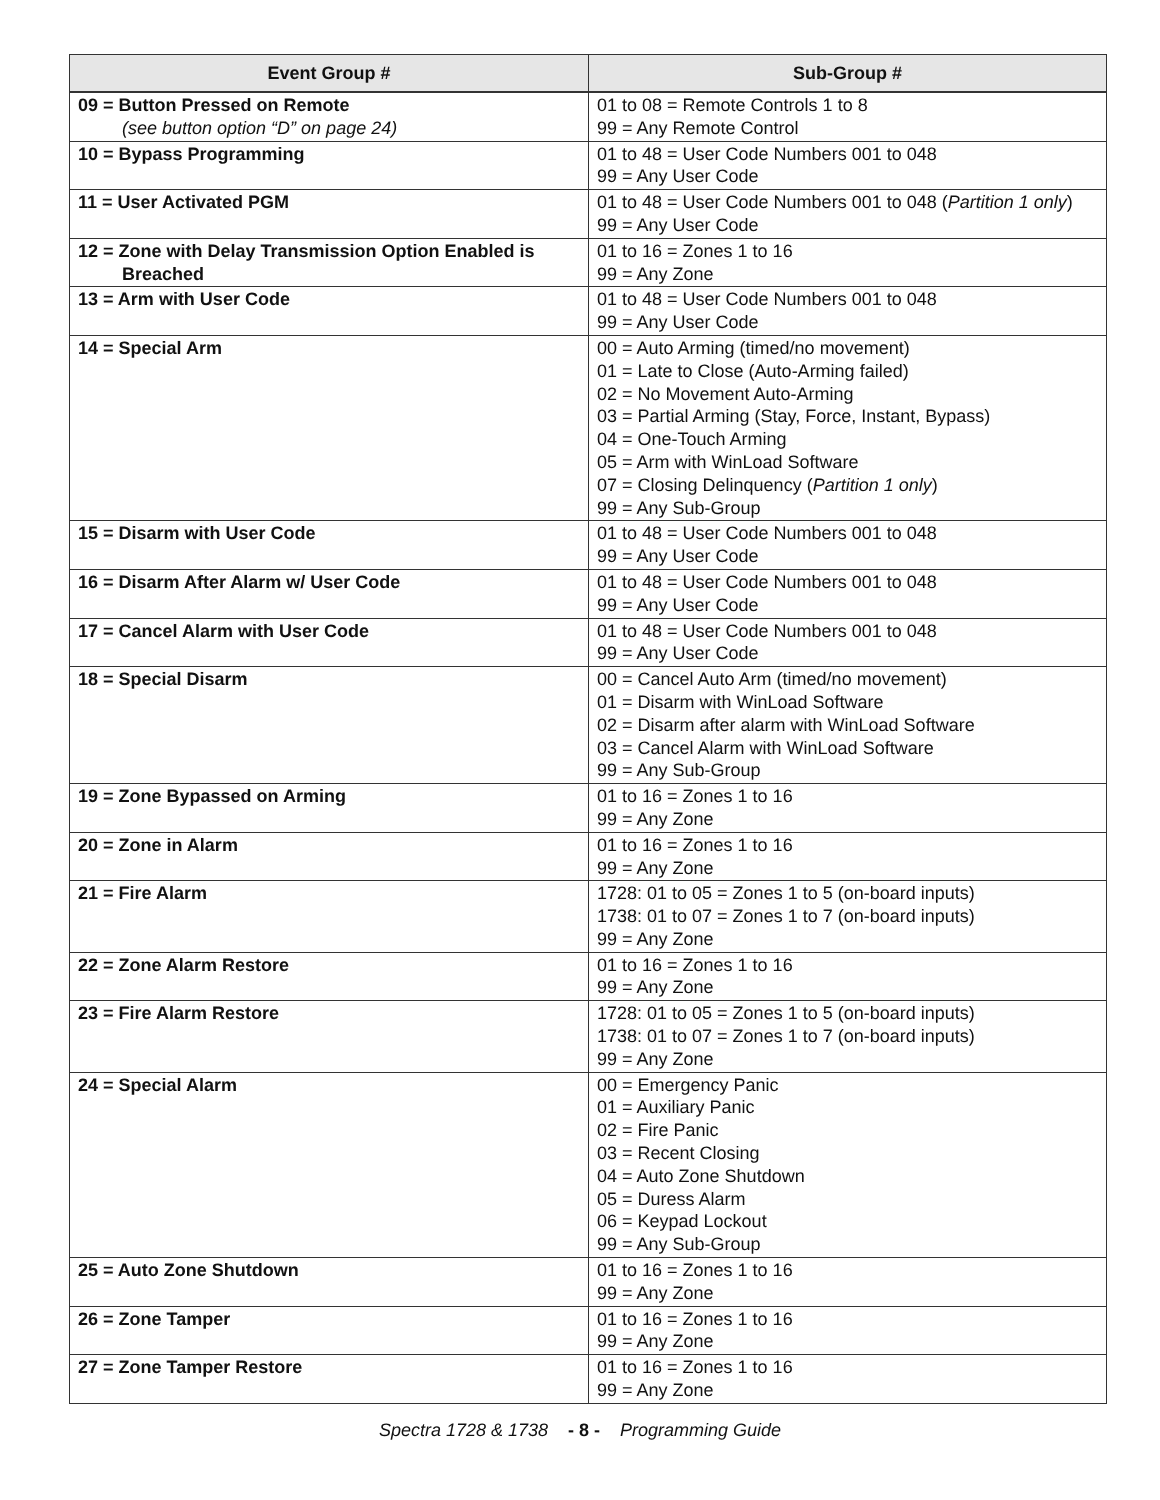| Event Group # | Sub-Group # |
| --- | --- |
| 09 = Button Pressed on Remote (see button option “D” on page 24) | 01 to 08 = Remote Controls 1 to 8 99 = Any Remote Control |
| 10 = Bypass Programming | 01 to 48 = User Code Numbers 001 to 048 99 = Any User Code |
| 11 = User Activated PGM | 01 to 48 = User Code Numbers 001 to 048 ( Partition 1 only ) 99 = Any User Code |
| 12 = Zone with Delay Transmission Option Enabled is Breached | 01 to 16 = Zones 1 to 16 99 = Any Zone |
| 13 = Arm with User Code | 01 to 48 = User Code Numbers 001 to 048 99 = Any User Code |
| 14 = Special Arm | 00 = Auto Arming (timed/no movement) 01 = Late to Close (Auto-Arming failed) 02 = No Movement Auto-Arming 03 = Partial Arming (Stay, Force, Instant, Bypass) 04 = One-Touch Arming 05 = Arm with WinLoad Software 07 = Closing Delinquency ( Partition 1 only ) 99 = Any Sub-Group |
| 15 = Disarm with User Code | 01 to 48 = User Code Numbers 001 to 048 99 = Any User Code |
| 16 = Disarm After Alarm w/ User Code | 01 to 48 = User Code Numbers 001 to 048 99 = Any User Code |
| 17 = Cancel Alarm with User Code | 01 to 48 = User Code Numbers 001 to 048 99 = Any User Code |
| 18 = Special Disarm | 00 = Cancel Auto Arm (timed/no movement) 01 = Disarm with WinLoad Software 02 = Disarm after alarm with WinLoad Software 03 = Cancel Alarm with WinLoad Software 99 = Any Sub-Group |
| 19 = Zone Bypassed on Arming | 01 to 16 = Zones 1 to 16 99 = Any Zone |
| 20 = Zone in Alarm | 01 to 16 = Zones 1 to 16 99 = Any Zone |
| 21 = Fire Alarm | 1728: 01 to 05 = Zones 1 to 5 (on-board inputs) 1738: 01 to 07 = Zones 1 to 7 (on-board inputs) 99 = Any Zone |
| 22 = Zone Alarm Restore | 01 to 16 = Zones 1 to 16 99 = Any Zone |
| 23 = Fire Alarm Restore | 1728: 01 to 05 = Zones 1 to 5 (on-board inputs) 1738: 01 to 07 = Zones 1 to 7 (on-board inputs) 99 = Any Zone |
| 24 = Special Alarm | 00 = Emergency Panic 01 = Auxiliary Panic 02 = Fire Panic 03 = Recent Closing 04 = Auto Zone Shutdown 05 = Duress Alarm 06 = Keypad Lockout 99 = Any Sub-Group |
| 25 = Auto Zone Shutdown | 01 to 16 = Zones 1 to 16 99 = Any Zone |
| 26 = Zone Tamper | 01 to 16 = Zones 1 to 16 99 = Any Zone |
| 27 = Zone Tamper Restore | 01 to 16 = Zones 1 to 16 99 = Any Zone |
Spectra 1728 & 1738 - 8 - Programming Guide